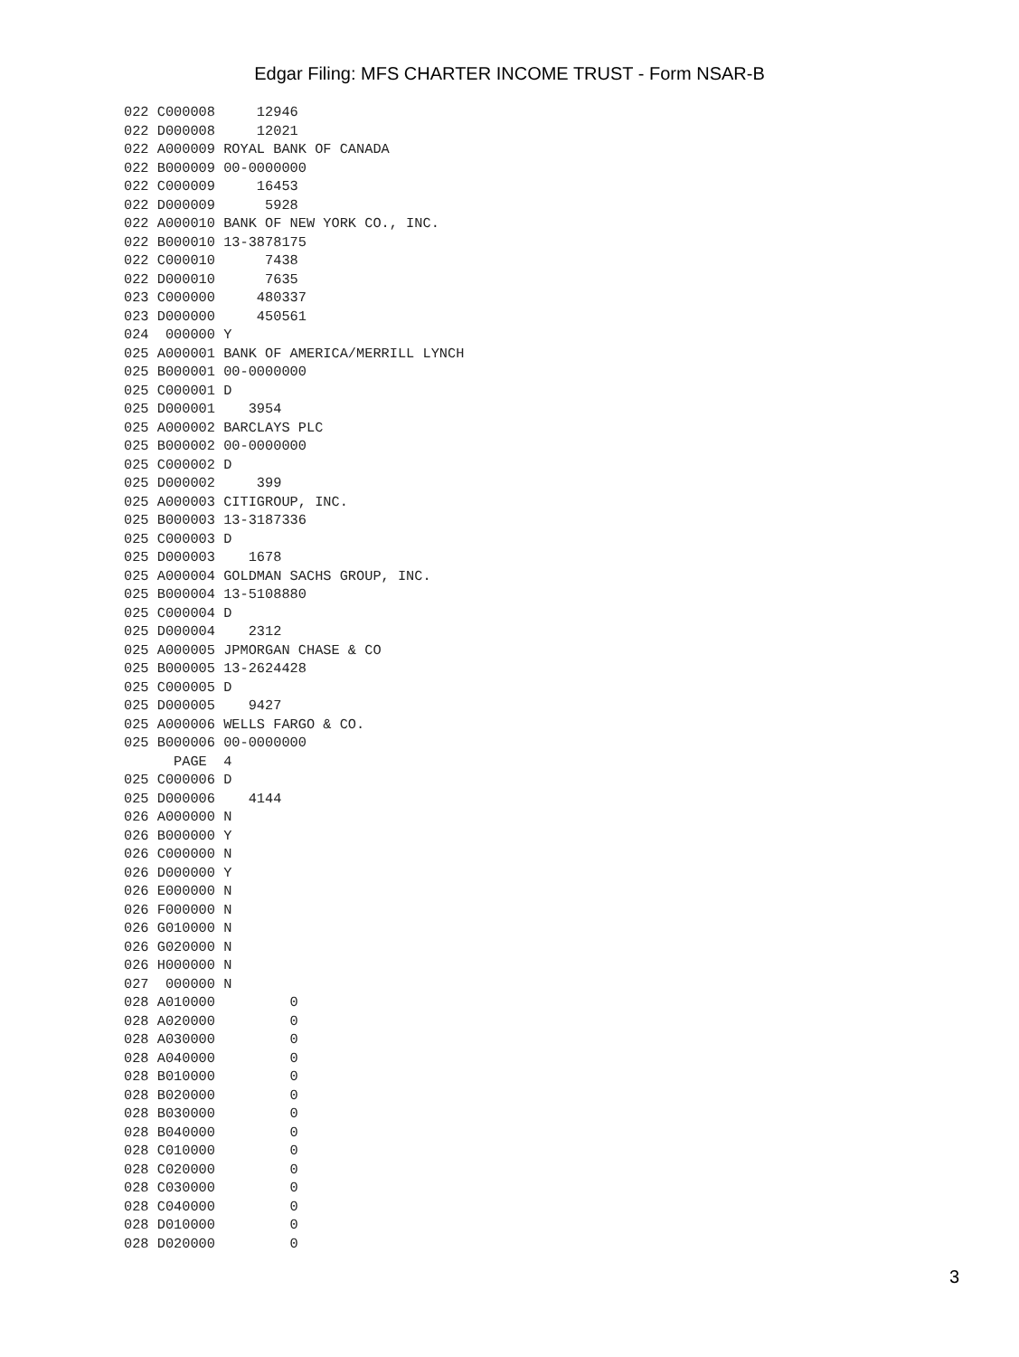Edgar Filing: MFS CHARTER INCOME TRUST - Form NSAR-B
022 C000008     12946
022 D000008     12021
022 A000009 ROYAL BANK OF CANADA
022 B000009 00-0000000
022 C000009     16453
022 D000009      5928
022 A000010 BANK OF NEW YORK CO., INC.
022 B000010 13-3878175
022 C000010      7438
022 D000010      7635
023 C000000     480337
023 D000000     450561
024  000000 Y
025 A000001 BANK OF AMERICA/MERRILL LYNCH
025 B000001 00-0000000
025 C000001 D
025 D000001    3954
025 A000002 BARCLAYS PLC
025 B000002 00-0000000
025 C000002 D
025 D000002     399
025 A000003 CITIGROUP, INC.
025 B000003 13-3187336
025 C000003 D
025 D000003    1678
025 A000004 GOLDMAN SACHS GROUP, INC.
025 B000004 13-5108880
025 C000004 D
025 D000004    2312
025 A000005 JPMORGAN CHASE & CO
025 B000005 13-2624428
025 C000005 D
025 D000005    9427
025 A000006 WELLS FARGO & CO.
025 B000006 00-0000000
      PAGE  4
025 C000006 D
025 D000006    4144
026 A000000 N
026 B000000 Y
026 C000000 N
026 D000000 Y
026 E000000 N
026 F000000 N
026 G010000 N
026 G020000 N
026 H000000 N
027  000000 N
028 A010000         0
028 A020000         0
028 A030000         0
028 A040000         0
028 B010000         0
028 B020000         0
028 B030000         0
028 B040000         0
028 C010000         0
028 C020000         0
028 C030000         0
028 C040000         0
028 D010000         0
028 D020000         0
3